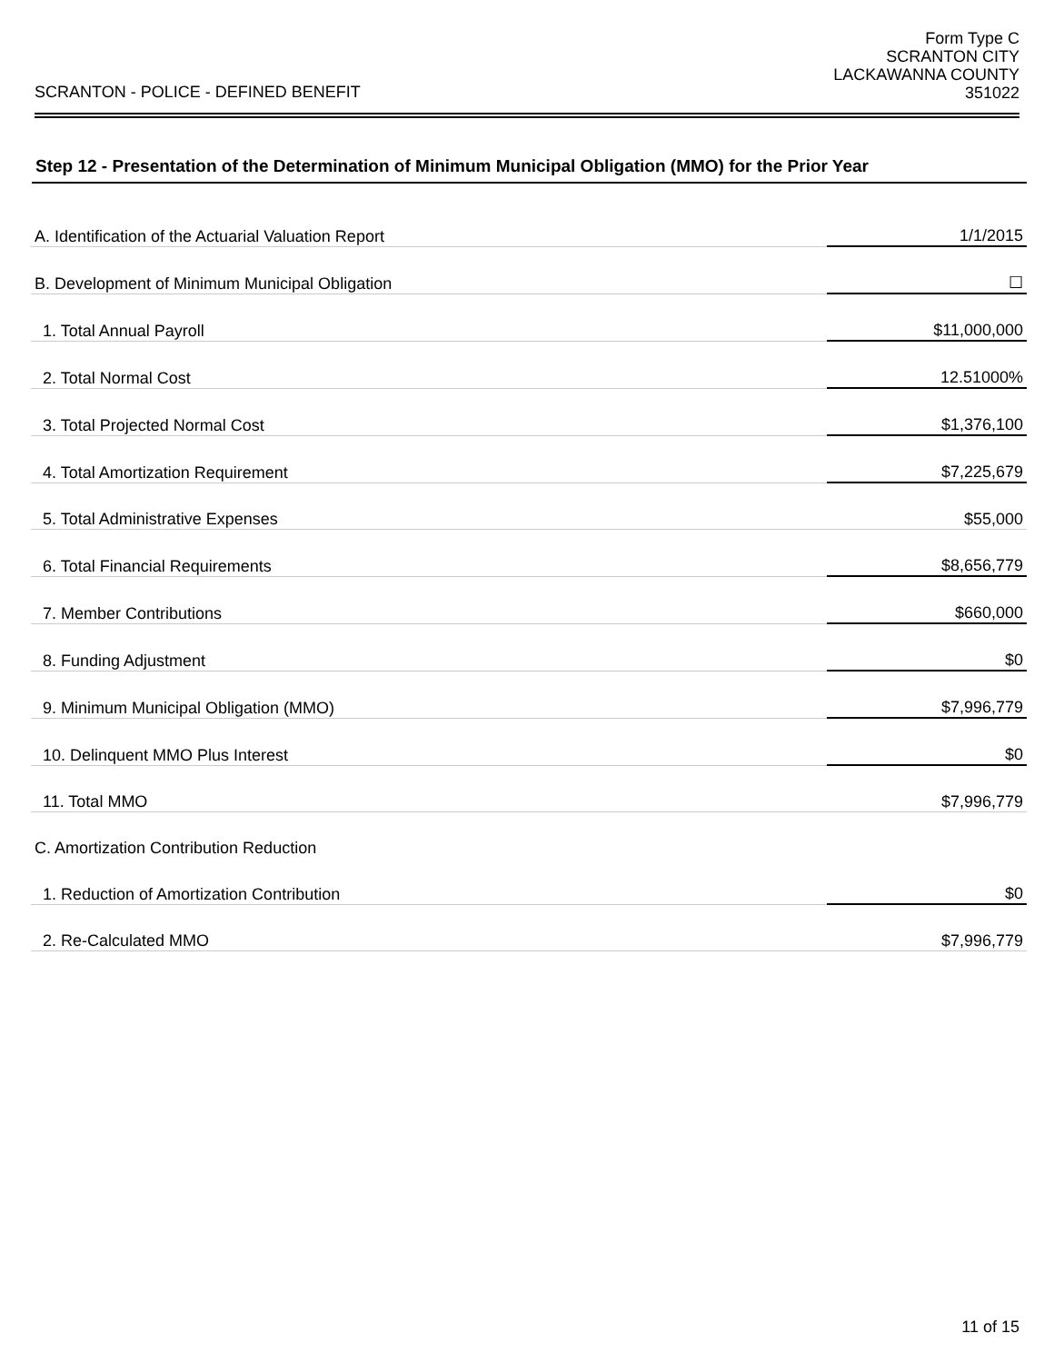SCRANTON - POLICE - DEFINED BENEFIT
Form Type C
SCRANTON CITY
LACKAWANNA COUNTY
351022
Step 12 - Presentation of the Determination of Minimum Municipal Obligation (MMO) for the Prior Year
| A. Identification of the Actuarial Valuation Report | 1/1/2015 |
| B. Development of Minimum Municipal Obligation | ☐ |
| 1. Total Annual Payroll | $11,000,000 |
| 2. Total Normal Cost | 12.51000% |
| 3. Total Projected Normal Cost | $1,376,100 |
| 4. Total Amortization Requirement | $7,225,679 |
| 5. Total Administrative Expenses | $55,000 |
| 6. Total Financial Requirements | $8,656,779 |
| 7. Member Contributions | $660,000 |
| 8. Funding Adjustment | $0 |
| 9. Minimum Municipal Obligation (MMO) | $7,996,779 |
| 10. Delinquent MMO Plus Interest | $0 |
| 11. Total MMO | $7,996,779 |
| C. Amortization Contribution Reduction | |
| 1. Reduction of Amortization Contribution | $0 |
| 2. Re-Calculated MMO | $7,996,779 |
11 of 15